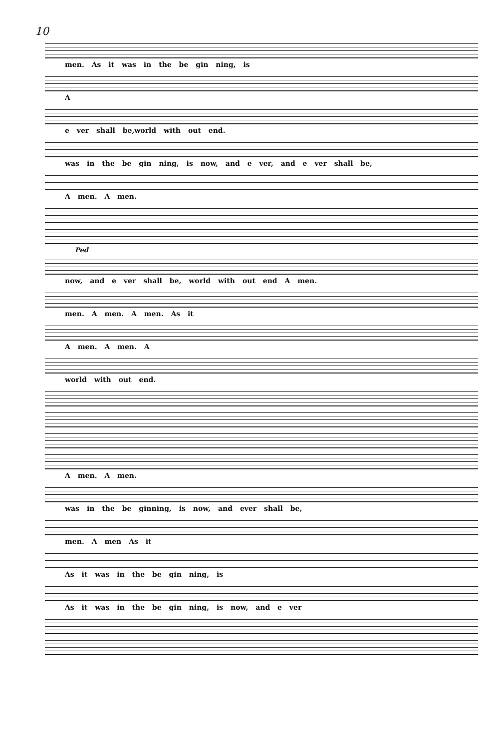10
men. As it was in the be gin ning, is
A
e ver shall be,world with out end.
was in the be gin ning, is now, and e ver, and e ver shall be,
A men. A men.
Ped
now, and e ver shall be, world with out end A men.
men. A men. A men. As it
A men. A men. A
world with out end.
A men. A men.
was in the be ginning, is now, and ever shall be,
men. A men As it
As it was in the be gin ning, is
As it was in the be gin ning, is now, and e ver